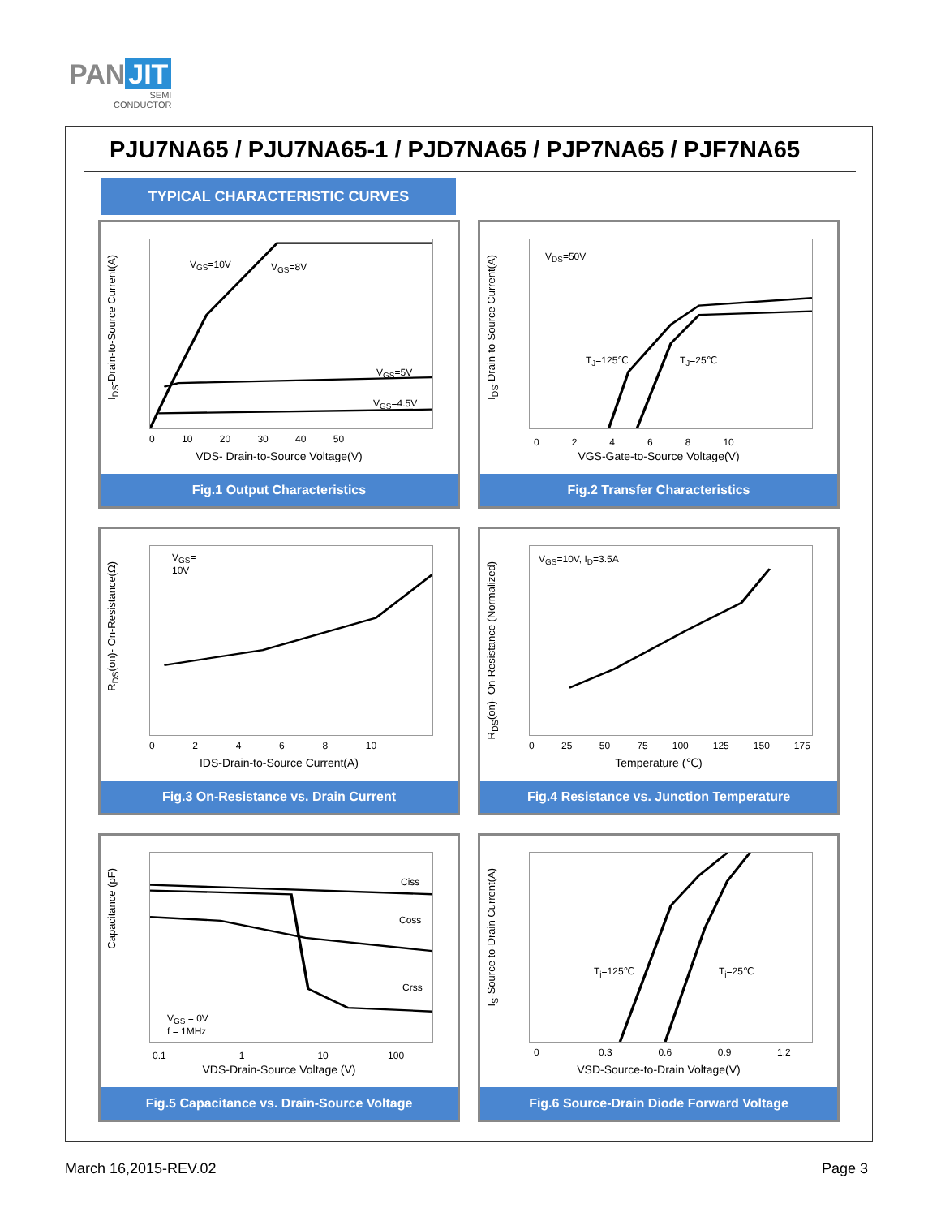PAN JIT
SEMI
CONDUCTOR
PJU7NA65 / PJU7NA65-1 / PJD7NA65 / PJP7NA65 / PJF7NA65
TYPICAL CHARACTERISTIC CURVES
V<sub>GS</sub>=10V V<sub>GS</sub>=8V
V<sub>GS</sub>=5V
V<sub>GS</sub>=4.5V
I<sub>DS</sub>-Drain-to-Source Current(A)
0 10 20 30 40 50
VDS- Drain-to-Source Voltage(V)
Fig.1 Output Characteristics
V<sub>DS</sub>=50V
T<sub>J</sub>=125℃ T<sub>J</sub>=25℃
I<sub>DS</sub>-Drain-to-Source Current(A)
0 2 4 6 8 10
VGS-Gate-to-Source Voltage(V)
Fig.2 Transfer Characteristics
V<sub>GS</sub>=
10V
R<sub>DS</sub>(on)- On-Resistance(Ω)
0 2 4 6 8 10
IDS-Drain-to-Source Current(A)
Fig.3 On-Resistance vs. Drain Current
V<sub>GS</sub>=10V, I<sub>D</sub>=3.5A
R<sub>DS</sub>(on)- On-Resistance (Normalized)
0 25 50 75 100 125 150 175
Temperature (℃)
Fig.4 Resistance vs. Junction Temperature
Ciss
Coss
Crss
V<sub>GS</sub> = 0V
f = 1MHz
Capacitance (pF)
0.1 1 10 100
VDS-Drain-Source Voltage (V)
Fig.5 Capacitance vs. Drain-Source Voltage
T<sub>j</sub>=125℃ T<sub>j</sub>=25℃
I<sub>S</sub>-Source to-Drain Current(A)
0 0.3 0.6 0.9 1.2
VSD-Source-to-Drain Voltage(V)
Fig.6 Source-Drain Diode Forward Voltage
March 16,2015-REV.02 Page 3